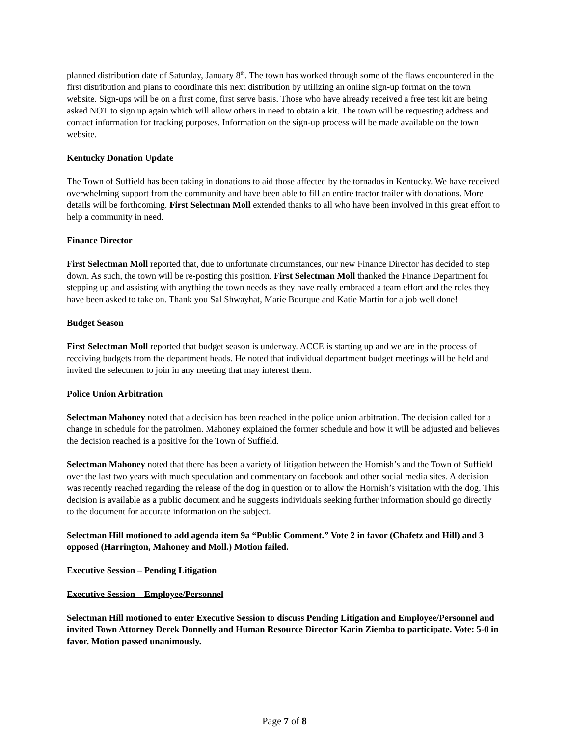planned distribution date of Saturday, January 8<sup>th</sup>. The town has worked through some of the flaws encountered in the first distribution and plans to coordinate this next distribution by utilizing an online sign-up format on the town website. Sign-ups will be on a first come, first serve basis. Those who have already received a free test kit are being asked NOT to sign up again which will allow others in need to obtain a kit. The town will be requesting address and contact information for tracking purposes. Information on the sign-up process will be made available on the town website.
Kentucky Donation Update
The Town of Suffield has been taking in donations to aid those affected by the tornados in Kentucky. We have received overwhelming support from the community and have been able to fill an entire tractor trailer with donations. More details will be forthcoming. First Selectman Moll extended thanks to all who have been involved in this great effort to help a community in need.
Finance Director
First Selectman Moll reported that, due to unfortunate circumstances, our new Finance Director has decided to step down. As such, the town will be re-posting this position. First Selectman Moll thanked the Finance Department for stepping up and assisting with anything the town needs as they have really embraced a team effort and the roles they have been asked to take on. Thank you Sal Shwayhat, Marie Bourque and Katie Martin for a job well done!
Budget Season
First Selectman Moll reported that budget season is underway. ACCE is starting up and we are in the process of receiving budgets from the department heads. He noted that individual department budget meetings will be held and invited the selectmen to join in any meeting that may interest them.
Police Union Arbitration
Selectman Mahoney noted that a decision has been reached in the police union arbitration. The decision called for a change in schedule for the patrolmen. Mahoney explained the former schedule and how it will be adjusted and believes the decision reached is a positive for the Town of Suffield.
Selectman Mahoney noted that there has been a variety of litigation between the Hornish’s and the Town of Suffield over the last two years with much speculation and commentary on facebook and other social media sites. A decision was recently reached regarding the release of the dog in question or to allow the Hornish’s visitation with the dog. This decision is available as a public document and he suggests individuals seeking further information should go directly to the document for accurate information on the subject.
Selectman Hill motioned to add agenda item 9a “Public Comment.” Vote 2 in favor (Chafetz and Hill) and 3 opposed (Harrington, Mahoney and Moll.) Motion failed.
Executive Session – Pending Litigation
Executive Session – Employee/Personnel
Selectman Hill motioned to enter Executive Session to discuss Pending Litigation and Employee/Personnel and invited Town Attorney Derek Donnelly and Human Resource Director Karin Ziemba to participate. Vote: 5-0 in favor. Motion passed unanimously.
Page 7 of 8